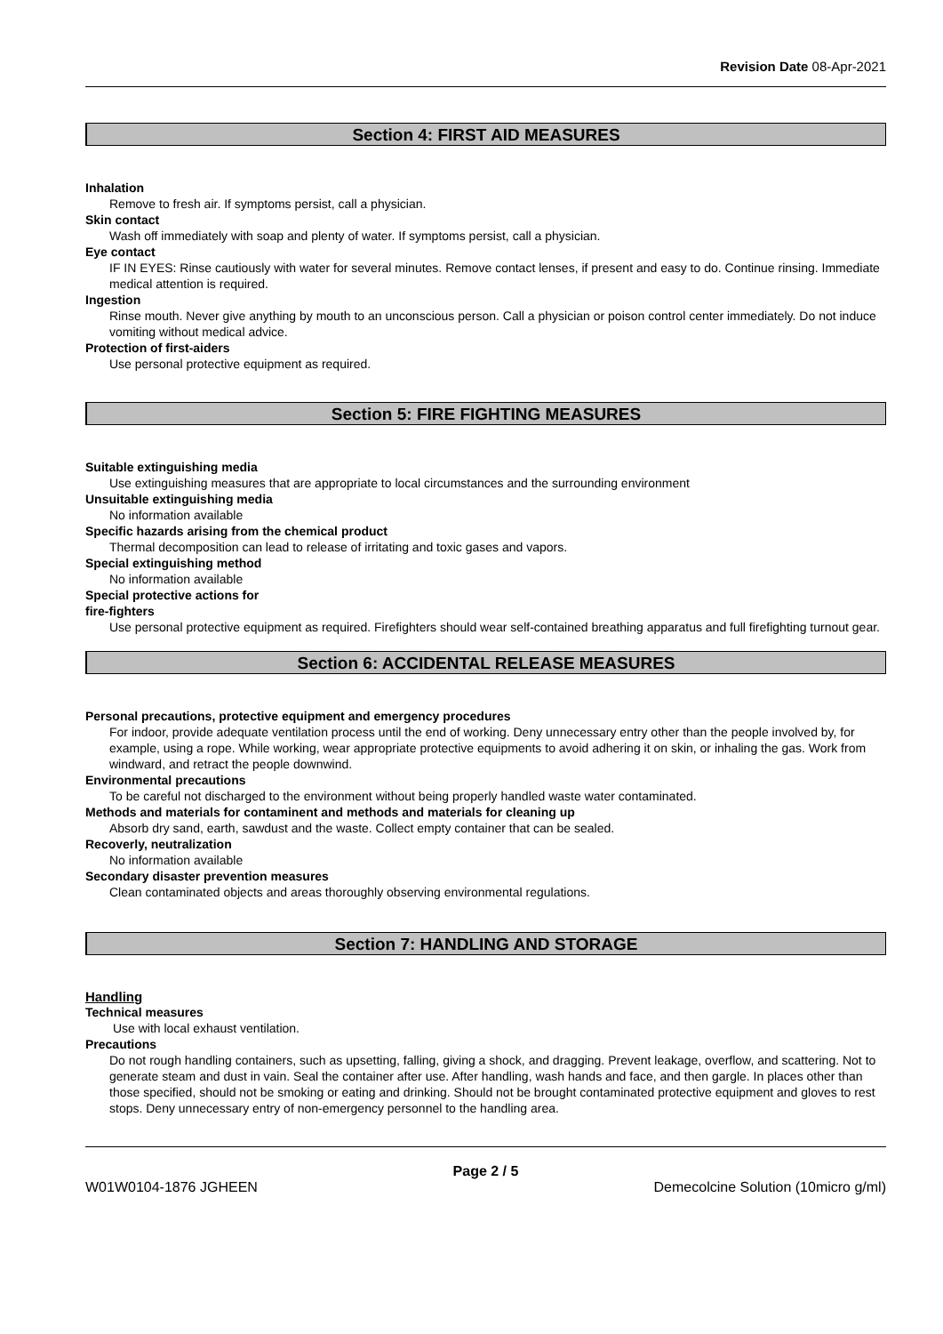Revision Date 08-Apr-2021
Section 4: FIRST AID MEASURES
Inhalation
Remove to fresh air. If symptoms persist, call a physician.
Skin contact
Wash off immediately with soap and plenty of water. If symptoms persist, call a physician.
Eye contact
IF IN EYES: Rinse cautiously with water for several minutes. Remove contact lenses, if present and easy to do. Continue rinsing. Immediate medical attention is required.
Ingestion
Rinse mouth. Never give anything by mouth to an unconscious person. Call a physician or poison control center immediately. Do not induce vomiting without medical advice.
Protection of first-aiders
Use personal protective equipment as required.
Section 5: FIRE FIGHTING MEASURES
Suitable extinguishing media
Use extinguishing measures that are appropriate to local circumstances and the surrounding environment
Unsuitable extinguishing media
No information available
Specific hazards arising from the chemical product
Thermal decomposition can lead to release of irritating and toxic gases and vapors.
Special extinguishing method
No information available
Special protective actions for
fire-fighters
Use personal protective equipment as required. Firefighters should wear self-contained breathing apparatus and full firefighting turnout gear.
Section 6: ACCIDENTAL RELEASE MEASURES
Personal precautions, protective equipment and emergency procedures
For indoor, provide adequate ventilation process until the end of working. Deny unnecessary entry other than the people involved by, for example, using a rope. While working, wear appropriate protective equipments to avoid adhering it on skin, or inhaling the gas. Work from windward, and retract the people downwind.
Environmental precautions
To be careful not discharged to the environment without being properly handled waste water contaminated.
Methods and materials for contaminent and methods and materials for cleaning up
Absorb dry sand, earth, sawdust and the waste. Collect empty container that can be sealed.
Recoverly, neutralization
No information available
Secondary disaster prevention measures
Clean contaminated objects and areas thoroughly observing environmental regulations.
Section 7: HANDLING AND STORAGE
Handling
Technical measures
Use with local exhaust ventilation.
Precautions
Do not rough handling containers, such as upsetting, falling, giving a shock, and dragging. Prevent leakage, overflow, and scattering. Not to generate steam and dust in vain. Seal the container after use. After handling, wash hands and face, and then gargle. In places other than those specified, should not be smoking or eating and drinking. Should not be brought contaminated protective equipment and gloves to rest stops. Deny unnecessary entry of non-emergency personnel to the handling area.
Page 2 / 5
W01W0104-1876 JGHEEN Demecolcine Solution (10micro g/ml)